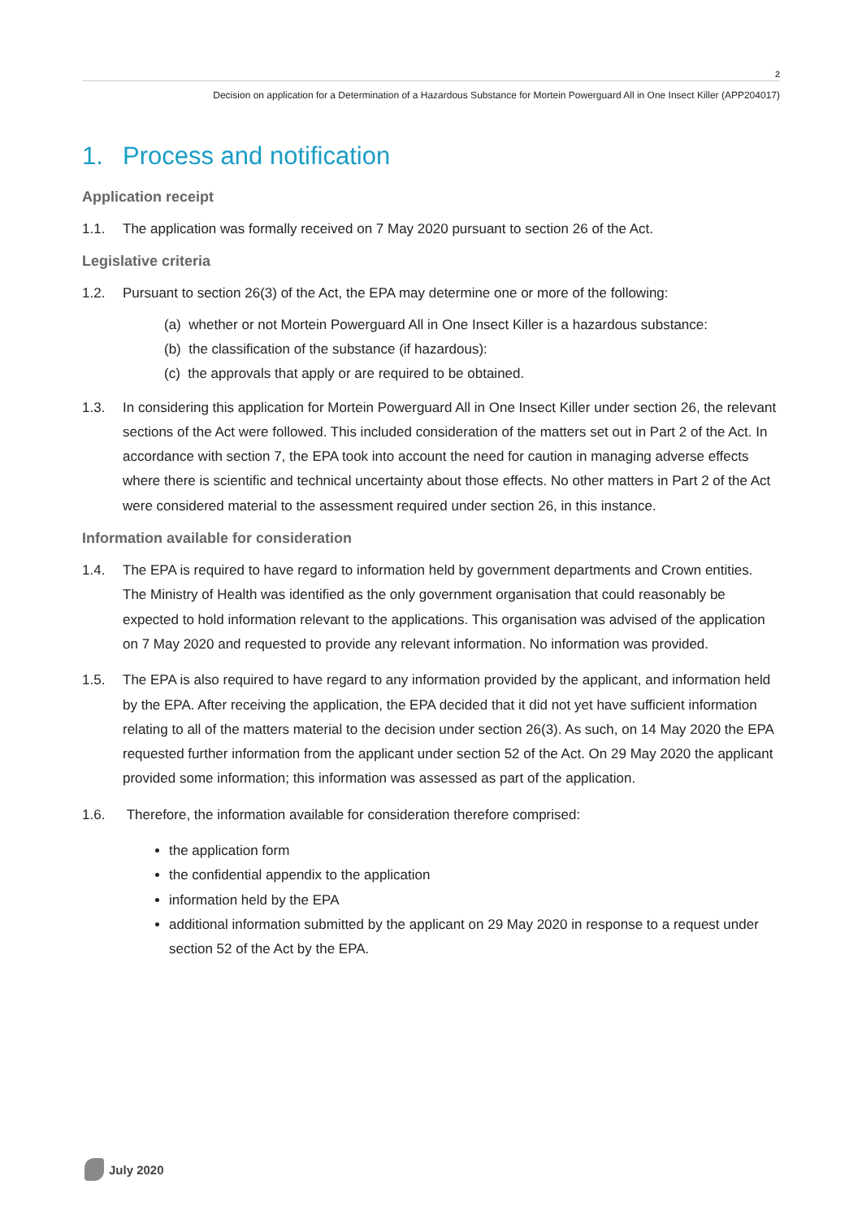2
Decision on application for a Determination of a Hazardous Substance for Mortein Powerguard All in One Insect Killer (APP204017)
1. Process and notification
Application receipt
1.1. The application was formally received on 7 May 2020 pursuant to section 26 of the Act.
Legislative criteria
1.2. Pursuant to section 26(3) of the Act, the EPA may determine one or more of the following:
(a) whether or not Mortein Powerguard All in One Insect Killer is a hazardous substance:
(b) the classification of the substance (if hazardous):
(c) the approvals that apply or are required to be obtained.
1.3. In considering this application for Mortein Powerguard All in One Insect Killer under section 26, the relevant sections of the Act were followed. This included consideration of the matters set out in Part 2 of the Act. In accordance with section 7, the EPA took into account the need for caution in managing adverse effects where there is scientific and technical uncertainty about those effects. No other matters in Part 2 of the Act were considered material to the assessment required under section 26, in this instance.
Information available for consideration
1.4. The EPA is required to have regard to information held by government departments and Crown entities. The Ministry of Health was identified as the only government organisation that could reasonably be expected to hold information relevant to the applications. This organisation was advised of the application on 7 May 2020 and requested to provide any relevant information. No information was provided.
1.5. The EPA is also required to have regard to any information provided by the applicant, and information held by the EPA. After receiving the application, the EPA decided that it did not yet have sufficient information relating to all of the matters material to the decision under section 26(3). As such, on 14 May 2020 the EPA requested further information from the applicant under section 52 of the Act. On 29 May 2020 the applicant provided some information; this information was assessed as part of the application.
1.6. Therefore, the information available for consideration therefore comprised:
the application form
the confidential appendix to the application
information held by the EPA
additional information submitted by the applicant on 29 May 2020 in response to a request under section 52 of the Act by the EPA.
July 2020